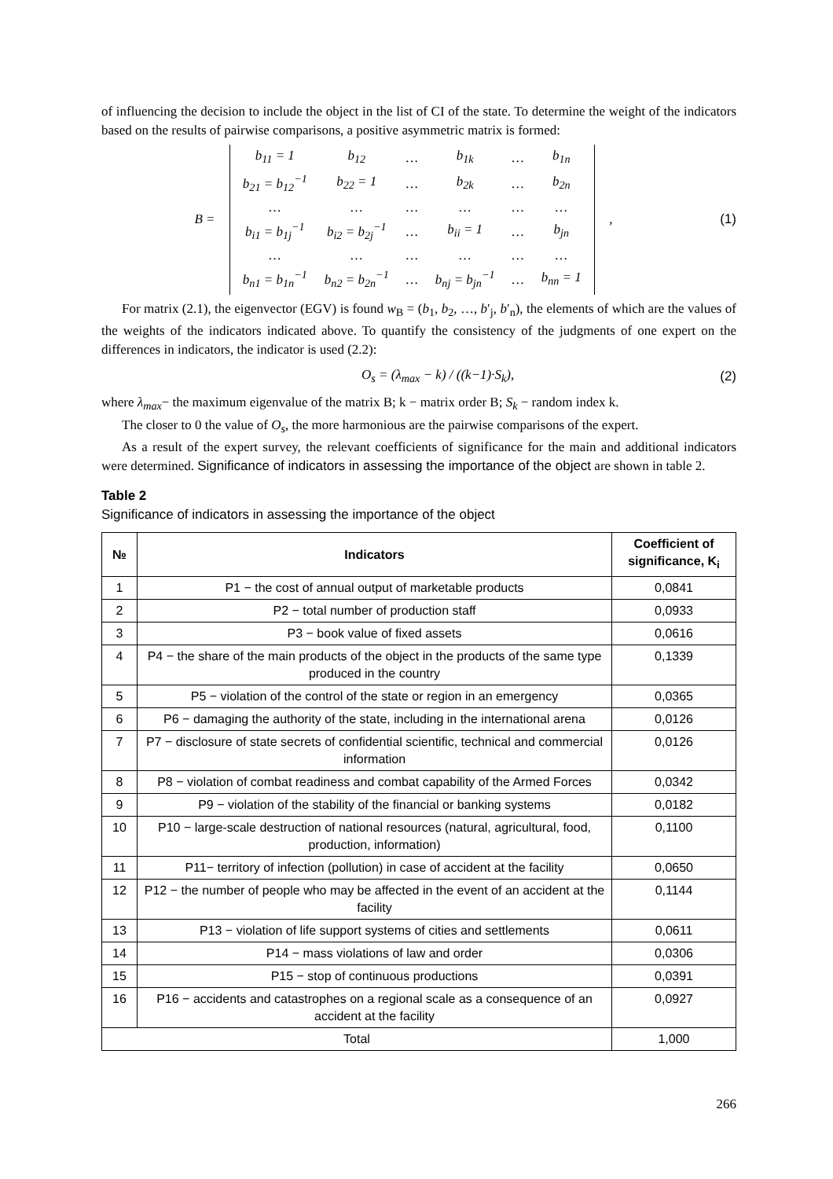of influencing the decision to include the object in the list of CI of the state. To determine the weight of the indicators based on the results of pairwise comparisons, a positive asymmetric matrix is formed:
B =
| b<sub>11</sub> = 1 | b<sub>12</sub> | … | b<sub>1k</sub> | … | b<sub>1n</sub> |
| b<sub>21</sub> = b<sub>12</sub><sup>−1</sup> | b<sub>22</sub> = 1 | … | b<sub>2k</sub> | … | b<sub>2n</sub> |
| … | … | … | … | … | … |
| b<sub>i1</sub> = b<sub>1j</sub><sup>−1</sup> | b<sub>i2</sub> = b<sub>2j</sub><sup>−1</sup> | … | b<sub>ii</sub> = 1 | … | b<sub>jn</sub> |
| … | … | … | … | … | … |
| b<sub>n1</sub> = b<sub>1n</sub><sup>−1</sup> | b<sub>n2</sub> = b<sub>2n</sub><sup>−1</sup> | … | b<sub>nj</sub> = b<sub>jn</sub><sup>−1</sup> | … | b<sub>nn</sub> = 1 |
, (1)
For matrix (2.1), the eigenvector (EGV) is found w<sub>B</sub> = (b<sub>1</sub>, b<sub>2</sub>, …, b′<sub>j</sub>, b′<sub>n</sub>), the elements of which are the values of the weights of the indicators indicated above. To quantify the consistency of the judgments of one expert on the differences in indicators, the indicator is used (2.2):
O<sub>s</sub> = (λ<sub>max</sub> − k) / ((k−1)·S<sub>k</sub>), (2)
where λ<sub>max</sub>− the maximum eigenvalue of the matrix B; k − matrix order B; S<sub>k</sub> − random index k.
The closer to 0 the value of O<sub>s</sub>, the more harmonious are the pairwise comparisons of the expert.
As a result of the expert survey, the relevant coefficients of significance for the main and additional indicators were determined. Significance of indicators in assessing the importance of the object are shown in table 2.
Table 2
Significance of indicators in assessing the importance of the object
| № | Indicators | Coefficient of significance, K<sub>i</sub> |
| --- | --- | --- |
| 1 | P1 − the cost of annual output of marketable products | 0,0841 |
| 2 | P2 − total number of production staff | 0,0933 |
| 3 | P3 − book value of fixed assets | 0,0616 |
| 4 | P4 − the share of the main products of the object in the products of the same type produced in the country | 0,1339 |
| 5 | P5 − violation of the control of the state or region in an emergency | 0,0365 |
| 6 | P6 − damaging the authority of the state, including in the international arena | 0,0126 |
| 7 | P7 − disclosure of state secrets of confidential scientific, technical and commercial information | 0,0126 |
| 8 | P8 − violation of combat readiness and combat capability of the Armed Forces | 0,0342 |
| 9 | P9 − violation of the stability of the financial or banking systems | 0,0182 |
| 10 | P10 − large-scale destruction of national resources (natural, agricultural, food, production, information) | 0,1100 |
| 11 | P11− territory of infection (pollution) in case of accident at the facility | 0,0650 |
| 12 | P12 − the number of people who may be affected in the event of an accident at the facility | 0,1144 |
| 13 | P13 − violation of life support systems of cities and settlements | 0,0611 |
| 14 | P14 − mass violations of law and order | 0,0306 |
| 15 | P15 − stop of continuous productions | 0,0391 |
| 16 | P16 − accidents and catastrophes on a regional scale as a consequence of an accident at the facility | 0,0927 |
| Total | | 1,000 |
266